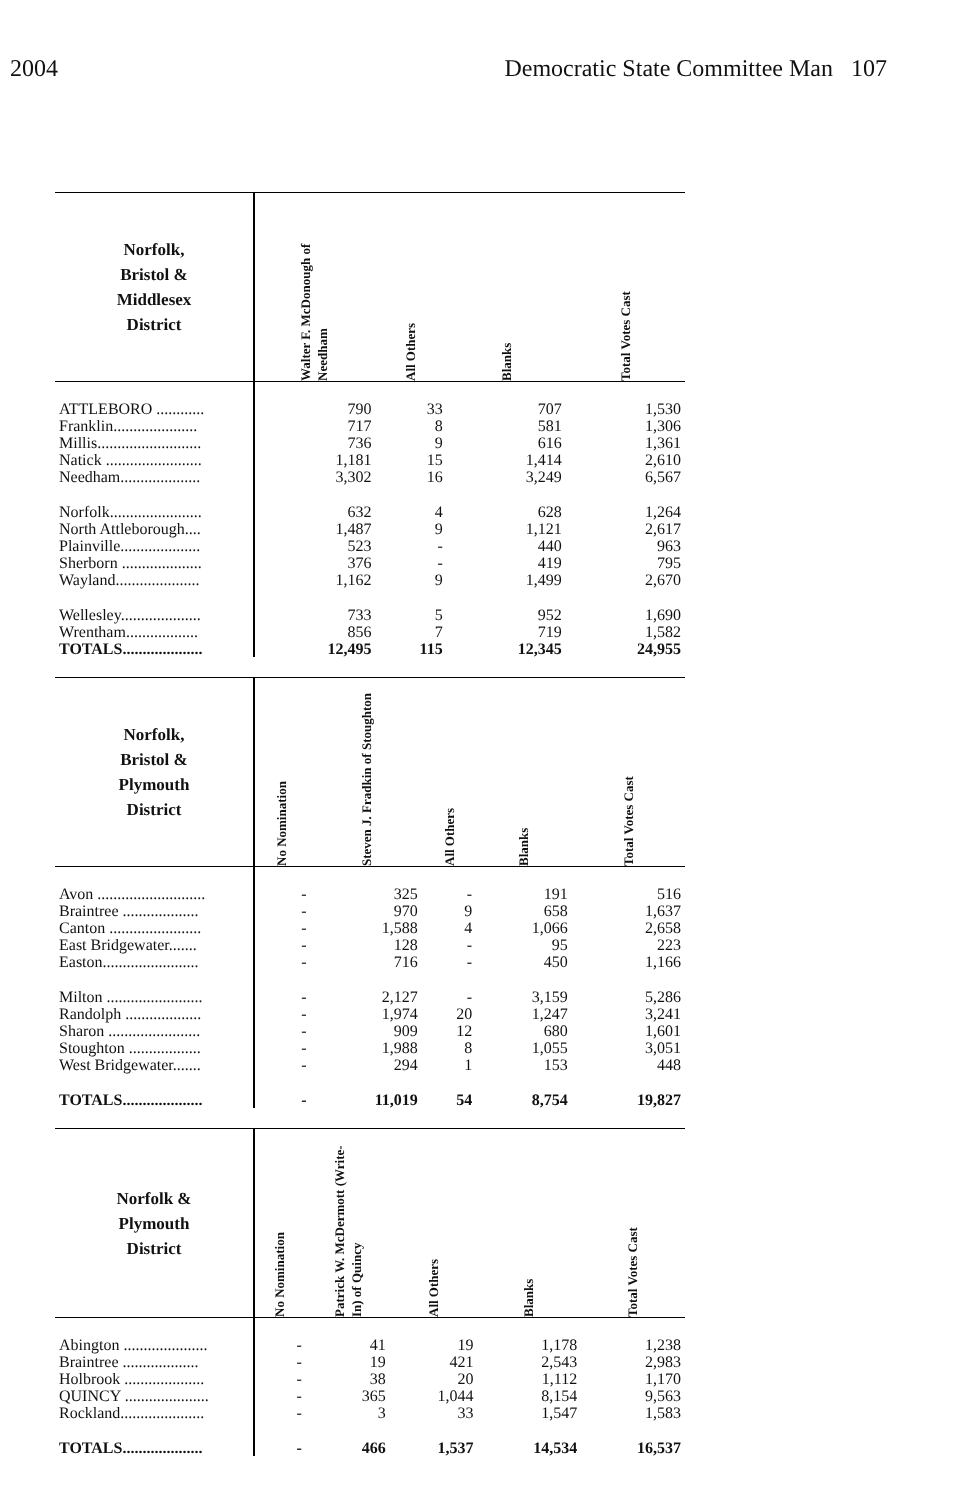2004 Democratic State Committee Man 107
| Norfolk, Bristol & Middlesex District | Walter F. McDonough of Needham | All Others | Blanks | Total Votes Cast |
| --- | --- | --- | --- | --- |
| ATTLEBORO ............ | 790 | 33 | 707 | 1,530 |
| Franklin..................... | 717 | 8 | 581 | 1,306 |
| Millis.......................... | 736 | 9 | 616 | 1,361 |
| Natick ........................ | 1,181 | 15 | 1,414 | 2,610 |
| Needham.................... | 3,302 | 16 | 3,249 | 6,567 |
| Norfolk....................... | 632 | 4 | 628 | 1,264 |
| North Attleborough.... | 1,487 | 9 | 1,121 | 2,617 |
| Plainville.................... | 523 | - | 440 | 963 |
| Sherborn .................... | 376 | - | 419 | 795 |
| Wayland..................... | 1,162 | 9 | 1,499 | 2,670 |
| Wellesley.................... | 733 | 5 | 952 | 1,690 |
| Wrentham.................. | 856 | 7 | 719 | 1,582 |
| TOTALS.................... | 12,495 | 115 | 12,345 | 24,955 |
| Norfolk, Bristol & Plymouth District | No Nomination | Steven J. Fradkin of Stoughton | All Others | Blanks | Total Votes Cast |
| --- | --- | --- | --- | --- | --- |
| Avon ........................... | - | 325 | - | 191 | 516 |
| Braintree ................... | - | 970 | 9 | 658 | 1,637 |
| Canton ....................... | - | 1,588 | 4 | 1,066 | 2,658 |
| East Bridgewater....... | - | 128 | - | 95 | 223 |
| Easton........................ | - | 716 | - | 450 | 1,166 |
| Milton ........................ | - | 2,127 | - | 3,159 | 5,286 |
| Randolph ................... | - | 1,974 | 20 | 1,247 | 3,241 |
| Sharon ....................... | - | 909 | 12 | 680 | 1,601 |
| Stoughton .................. | - | 1,988 | 8 | 1,055 | 3,051 |
| West Bridgewater....... | - | 294 | 1 | 153 | 448 |
| TOTALS.................... | - | 11,019 | 54 | 8,754 | 19,827 |
| Norfolk & Plymouth District | No Nomination | Patrick W. McDermott (Write-In) of Quincy | All Others | Blanks | Total Votes Cast |
| --- | --- | --- | --- | --- | --- |
| Abington ..................... | - | 41 | 19 | 1,178 | 1,238 |
| Braintree ................... | - | 19 | 421 | 2,543 | 2,983 |
| Holbrook .................... | - | 38 | 20 | 1,112 | 1,170 |
| QUINCY ..................... | - | 365 | 1,044 | 8,154 | 9,563 |
| Rockland..................... | - | 3 | 33 | 1,547 | 1,583 |
| TOTALS.................... | - | 466 | 1,537 | 14,534 | 16,537 |